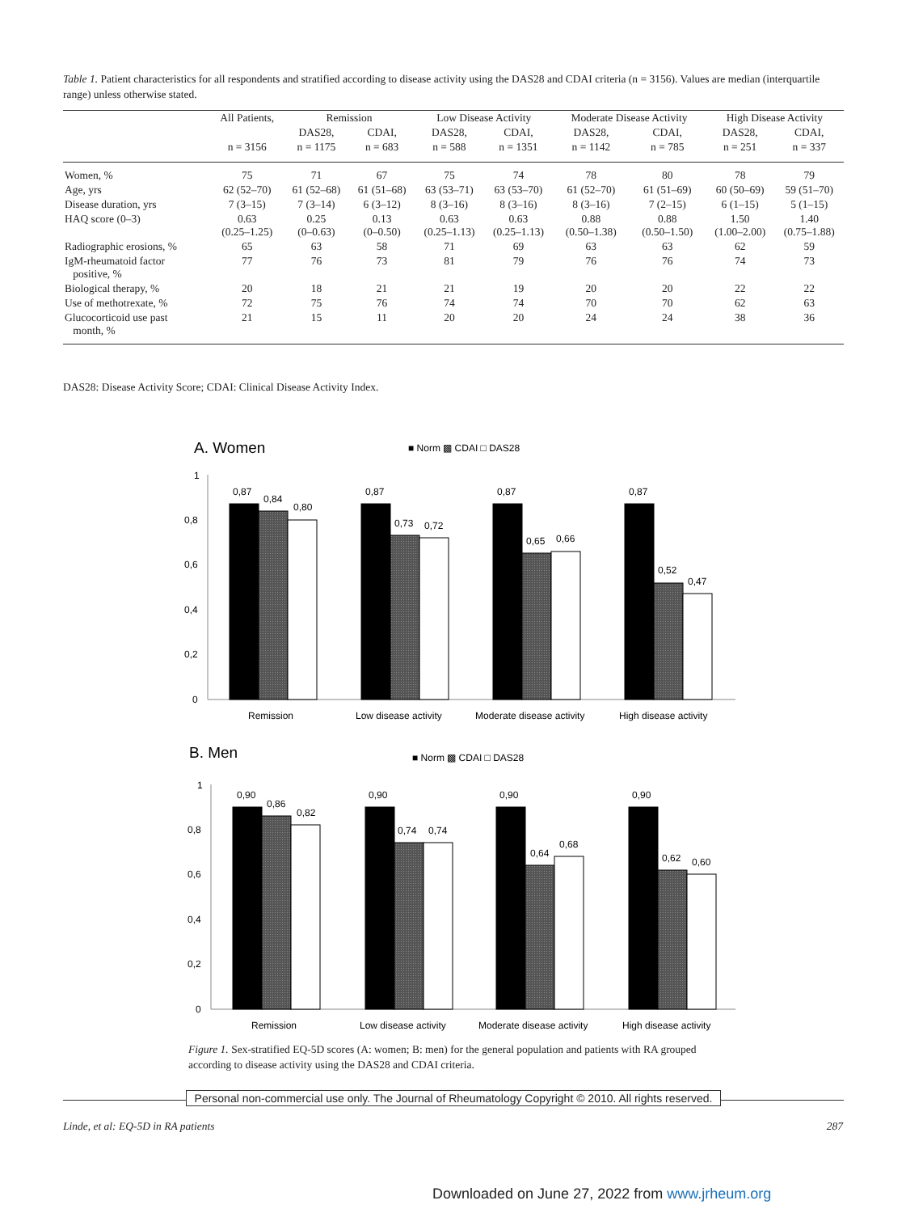Table 1. Patient characteristics for all respondents and stratified according to disease activity using the DAS28 and CDAI criteria (n = 3156). Values are median (interquartile range) unless otherwise stated.
| | All Patients, | Remission | | Low Disease Activity | | Moderate Disease Activity | | High Disease Activity | |
| --- | --- | --- | --- | --- | --- | --- | --- | --- | --- |
| | | DAS28, | CDAI, | DAS28, | CDAI, | DAS28, | CDAI, | DAS28, | CDAI, |
| | n = 3156 | n = 1175 | n = 683 | n = 588 | n = 1351 | n = 1142 | n = 785 | n = 251 | n = 337 |
| Women, % | 75 | 71 | 67 | 75 | 74 | 78 | 80 | 78 | 79 |
| Age, yrs | 62 (52–70) | 61 (52–68) | 61 (51–68) | 63 (53–71) | 63 (53–70) | 61 (52–70) | 61 (51–69) | 60 (50–69) | 59 (51–70) |
| Disease duration, yrs | 7 (3–15) | 7 (3–14) | 6 (3–12) | 8 (3–16) | 8 (3–16) | 8 (3–16) | 7 (2–15) | 6 (1–15) | 5 (1–15) |
| HAQ score (0–3) | 0.63 (0.25–1.25) | 0.25 (0–0.63) | 0.13 (0–0.50) | 0.63 (0.25–1.13) | 0.63 (0.25–1.13) | 0.88 (0.50–1.38) | 0.88 (0.50–1.50) | 1.50 (1.00–2.00) | 1.40 (0.75–1.88) |
| Radiographic erosions, % | 65 | 63 | 58 | 71 | 69 | 63 | 63 | 62 | 59 |
| IgM-rheumatoid factor positive, % | 77 | 76 | 73 | 81 | 79 | 76 | 76 | 74 | 73 |
| Biological therapy, % | 20 | 18 | 21 | 21 | 19 | 20 | 20 | 22 | 22 |
| Use of methotrexate, % | 72 | 75 | 76 | 74 | 74 | 70 | 70 | 62 | 63 |
| Glucocorticoid use past month, % | 21 | 15 | 11 | 20 | 20 | 24 | 24 | 38 | 36 |
DAS28: Disease Activity Score; CDAI: Clinical Disease Activity Index.
A. Women
■ Norm ▩ CDAI □ DAS28
1
0,8
0,6
0,4
0,2
0
0,87
0,84
0,80
0,87
0,73
0,72
0,87
0,65
0,66
0,87
0,52
0,47
Remission
Low disease activity
Moderate disease activity
High disease activity
B. Men
■ Norm ▩ CDAI □ DAS28
1
0,8
0,6
0,4
0,2
0
0,90
0,86
0,82
0,90
0,74
0,74
0,90
0,64
0,68
0,90
0,62
0,60
Remission
Low disease activity
Moderate disease activity
High disease activity
Figure 1. Sex-stratified EQ-5D scores (A: women; B: men) for the general population and patients with RA grouped according to disease activity using the DAS28 and CDAI criteria.
Personal non-commercial use only. The Journal of Rheumatology Copyright © 2010. All rights reserved.
Linde, et al: EQ-5D in RA patients 287
Downloaded on June 27, 2022 from www.jrheum.org